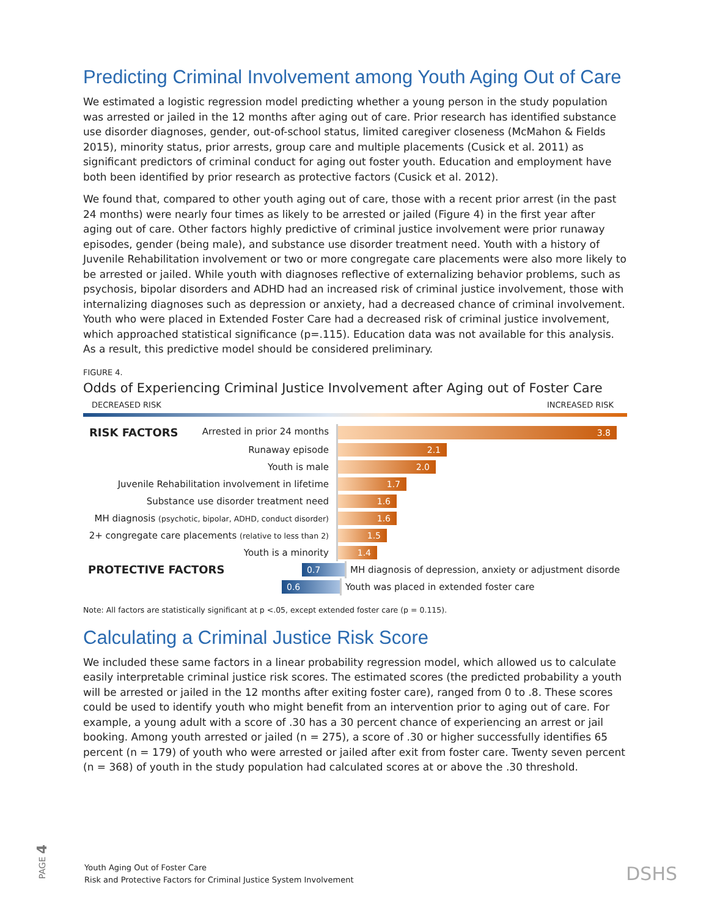Predicting Criminal Involvement among Youth Aging Out of Care
We estimated a logistic regression model predicting whether a young person in the study population was arrested or jailed in the 12 months after aging out of care. Prior research has identified substance use disorder diagnoses, gender, out-of-school status, limited caregiver closeness (McMahon & Fields 2015), minority status, prior arrests, group care and multiple placements (Cusick et al. 2011) as significant predictors of criminal conduct for aging out foster youth. Education and employment have both been identified by prior research as protective factors (Cusick et al. 2012).
We found that, compared to other youth aging out of care, those with a recent prior arrest (in the past 24 months) were nearly four times as likely to be arrested or jailed (Figure 4) in the first year after aging out of care. Other factors highly predictive of criminal justice involvement were prior runaway episodes, gender (being male), and substance use disorder treatment need. Youth with a history of Juvenile Rehabilitation involvement or two or more congregate care placements were also more likely to be arrested or jailed. While youth with diagnoses reflective of externalizing behavior problems, such as psychosis, bipolar disorders and ADHD had an increased risk of criminal justice involvement, those with internalizing diagnoses such as depression or anxiety, had a decreased chance of criminal involvement. Youth who were placed in Extended Foster Care had a decreased risk of criminal justice involvement, which approached statistical significance (p=.115). Education data was not available for this analysis. As a result, this predictive model should be considered preliminary.
FIGURE 4.
Odds of Experiencing Criminal Justice Involvement after Aging out of Foster Care
DECREASED RISK INCREASED RISK
RISK FACTORS Arrested in prior 24 months
3.8
Runaway episode
2.1
Youth is male
2.0
Juvenile Rehabilitation involvement in lifetime
1.7
Substance use disorder treatment need
1.6
MH diagnosis (psychotic, bipolar, ADHD, conduct disorder)
1.6
2+ congregate care placements (relative to less than 2)
1.5
Youth is a minority
1.4
PROTECTIVE FACTORS
0.7
MH diagnosis of depression, anxiety or adjustment disorde
0.6
Youth was placed in extended foster care
Note: All factors are statistically significant at p <.05, except extended foster care (p = 0.115).
Calculating a Criminal Justice Risk Score
We included these same factors in a linear probability regression model, which allowed us to calculate easily interpretable criminal justice risk scores. The estimated scores (the predicted probability a youth will be arrested or jailed in the 12 months after exiting foster care), ranged from 0 to .8. These scores could be used to identify youth who might benefit from an intervention prior to aging out of care. For example, a young adult with a score of .30 has a 30 percent chance of experiencing an arrest or jail booking. Among youth arrested or jailed (n = 275), a score of .30 or higher successfully identifies 65 percent (n = 179) of youth who were arrested or jailed after exit from foster care. Twenty seven percent (n = 368) of youth in the study population had calculated scores at or above the .30 threshold.
PAGE 4
Youth Aging Out of Foster Care
Risk and Protective Factors for Criminal Justice System Involvement
DSHS